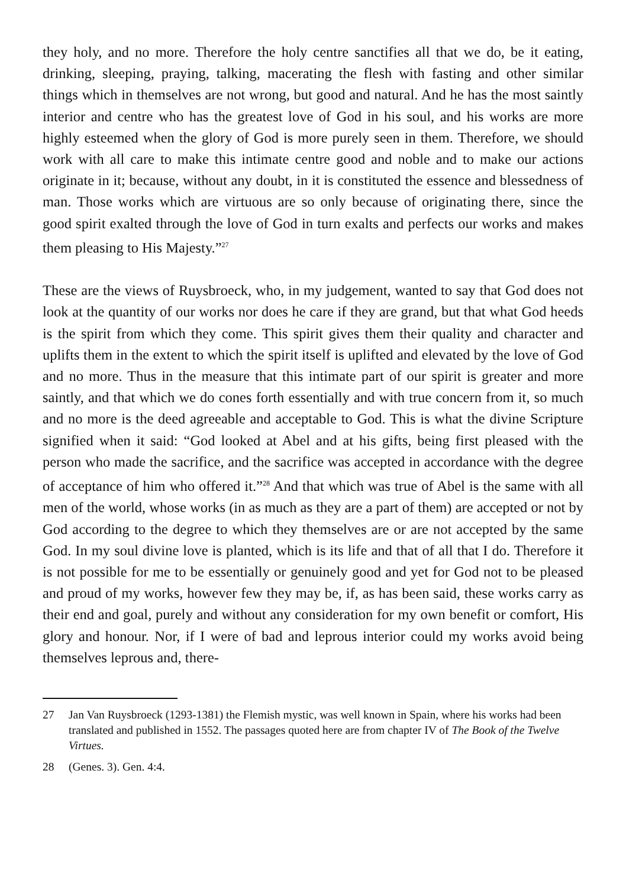they holy, and no more. Therefore the holy centre sanctifies all that we do, be it eating, drinking, sleeping, praying, talking, macerating the flesh with fasting and other similar things which in themselves are not wrong, but good and natural. And he has the most saintly interior and centre who has the greatest love of God in his soul, and his works are more highly esteemed when the glory of God is more purely seen in them. Therefore, we should work with all care to make this intimate centre good and noble and to make our actions originate in it; because, without any doubt, in it is constituted the essence and blessedness of man. Those works which are virtuous are so only because of originating there, since the good spirit exalted through the love of God in turn exalts and perfects our works and makes them pleasing to His Majesty.”<sup>27</sup>
These are the views of Ruysbroeck, who, in my judgement, wanted to say that God does not look at the quantity of our works nor does he care if they are grand, but that what God heeds is the spirit from which they come. This spirit gives them their quality and character and uplifts them in the extent to which the spirit itself is uplifted and elevated by the love of God and no more. Thus in the measure that this intimate part of our spirit is greater and more saintly, and that which we do cones forth essentially and with true concern from it, so much and no more is the deed agreeable and acceptable to God. This is what the divine Scripture signified when it said: “God looked at Abel and at his gifts, being first pleased with the person who made the sacrifice, and the sacrifice was accepted in accordance with the degree of acceptance of him who offered it.”<sup>28</sup> And that which was true of Abel is the same with all men of the world, whose works (in as much as they are a part of them) are accepted or not by God according to the degree to which they themselves are or are not accepted by the same God. In my soul divine love is planted, which is its life and that of all that I do. Therefore it is not possible for me to be essentially or genuinely good and yet for God not to be pleased and proud of my works, however few they may be, if, as has been said, these works carry as their end and goal, purely and without any consideration for my own benefit or comfort, His glory and honour. Nor, if I were of bad and leprous interior could my works avoid being themselves leprous and, there-
27 Jan Van Ruysbroeck (1293-1381) the Flemish mystic, was well known in Spain, where his works had been translated and published in 1552. The passages quoted here are from chapter IV of The Book of the Twelve Virtues.
28 (Genes. 3). Gen. 4:4.